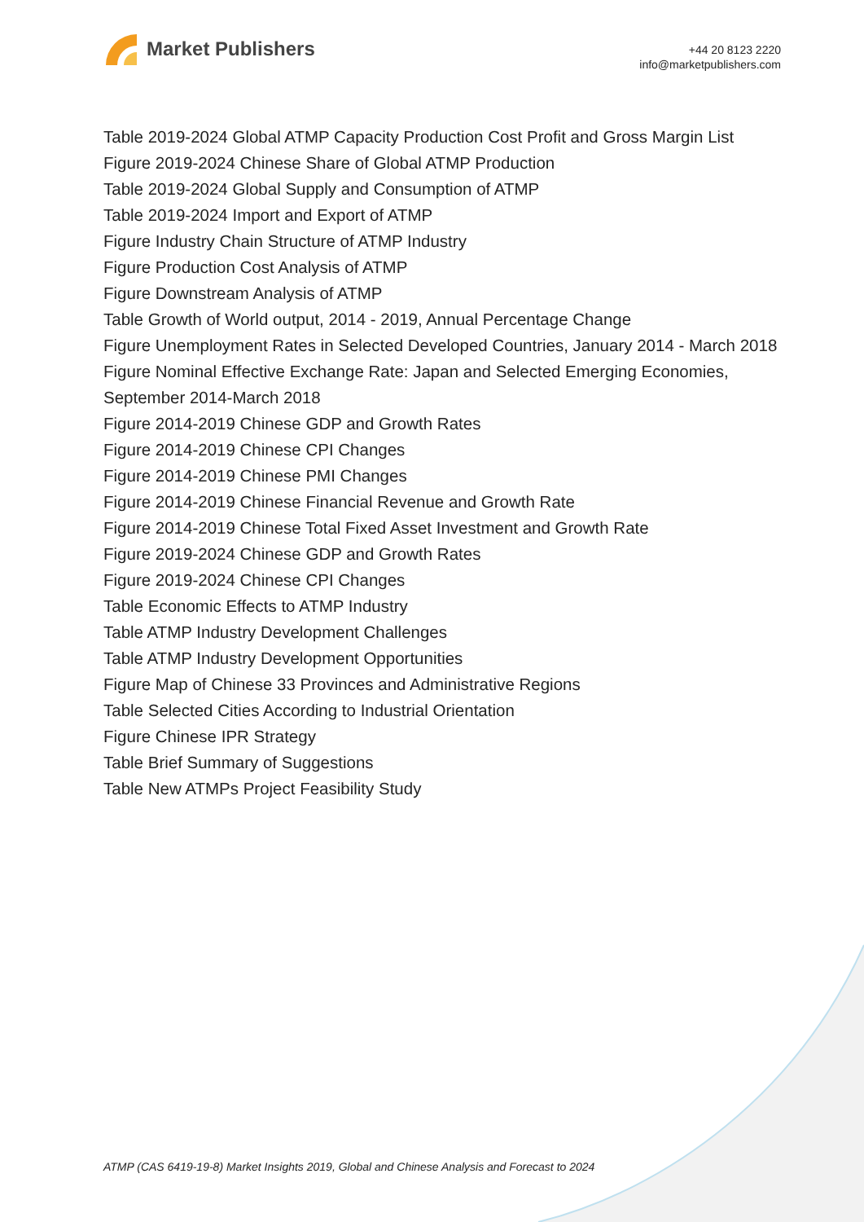Market Publishers
+44 20 8123 2220
info@marketpublishers.com
Table 2019-2024 Global ATMP Capacity Production Cost Profit and Gross Margin List
Figure 2019-2024 Chinese Share of Global ATMP Production
Table 2019-2024 Global Supply and Consumption of ATMP
Table 2019-2024 Import and Export of ATMP
Figure Industry Chain Structure of ATMP Industry
Figure Production Cost Analysis of ATMP
Figure Downstream Analysis of ATMP
Table Growth of World output, 2014 - 2019, Annual Percentage Change
Figure Unemployment Rates in Selected Developed Countries, January 2014 - March 2018
Figure Nominal Effective Exchange Rate: Japan and Selected Emerging Economies, September 2014-March 2018
Figure 2014-2019 Chinese GDP and Growth Rates
Figure 2014-2019 Chinese CPI Changes
Figure 2014-2019 Chinese PMI Changes
Figure 2014-2019 Chinese Financial Revenue and Growth Rate
Figure 2014-2019 Chinese Total Fixed Asset Investment and Growth Rate
Figure 2019-2024 Chinese GDP and Growth Rates
Figure 2019-2024 Chinese CPI Changes
Table Economic Effects to ATMP Industry
Table ATMP Industry Development Challenges
Table ATMP Industry Development Opportunities
Figure Map of Chinese 33 Provinces and Administrative Regions
Table Selected Cities According to Industrial Orientation
Figure Chinese IPR Strategy
Table Brief Summary of Suggestions
Table New ATMPs Project Feasibility Study
ATMP (CAS 6419-19-8) Market Insights 2019, Global and Chinese Analysis and Forecast to 2024